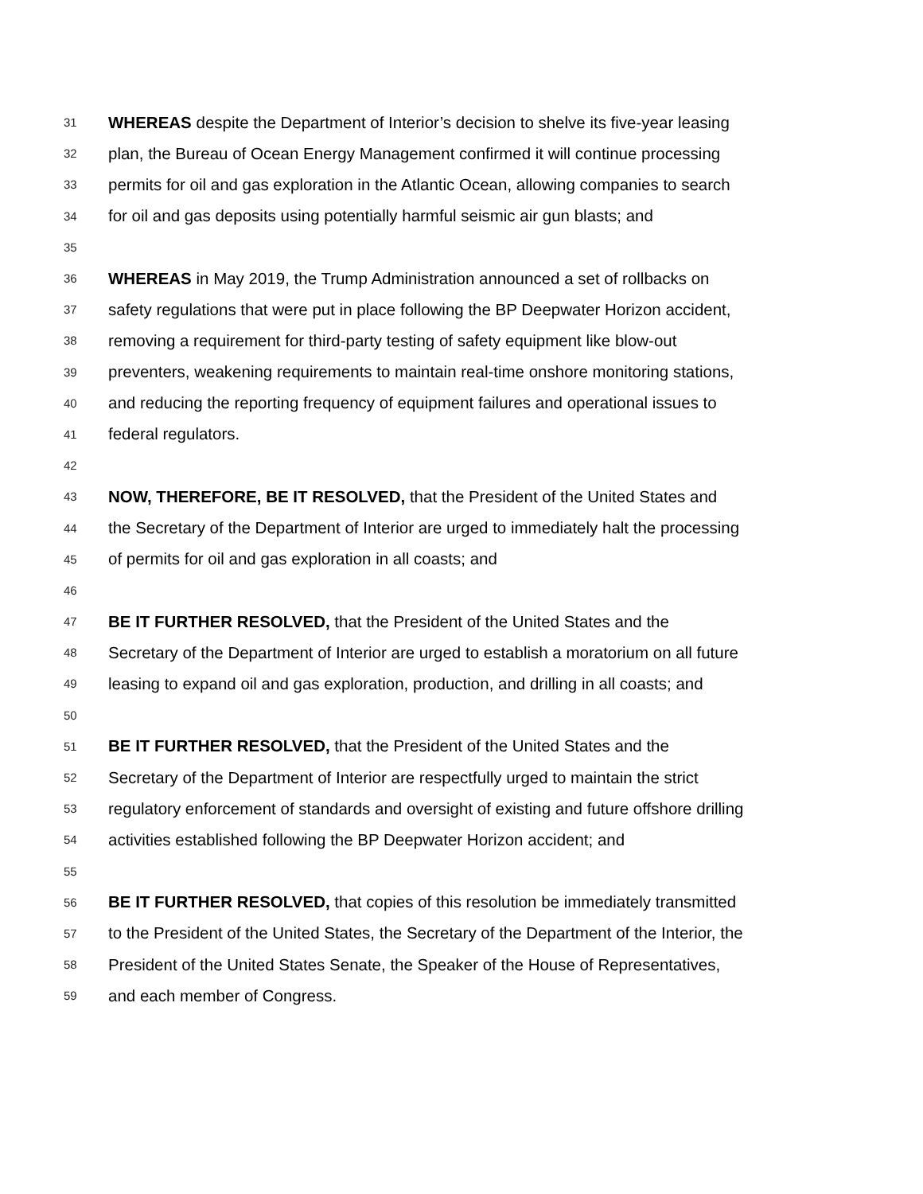31 WHEREAS despite the Department of Interior’s decision to shelve its five-year leasing
32 plan, the Bureau of Ocean Energy Management confirmed it will continue processing
33 permits for oil and gas exploration in the Atlantic Ocean, allowing companies to search
34 for oil and gas deposits using potentially harmful seismic air gun blasts; and
35
36 WHEREAS in May 2019, the Trump Administration announced a set of rollbacks on
37 safety regulations that were put in place following the BP Deepwater Horizon accident,
38 removing a requirement for third-party testing of safety equipment like blow-out
39 preventers, weakening requirements to maintain real-time onshore monitoring stations,
40 and reducing the reporting frequency of equipment failures and operational issues to
41 federal regulators.
42
43 NOW, THEREFORE, BE IT RESOLVED, that the President of the United States and
44 the Secretary of the Department of Interior are urged to immediately halt the processing
45 of permits for oil and gas exploration in all coasts; and
46
47 BE IT FURTHER RESOLVED, that the President of the United States and the
48 Secretary of the Department of Interior are urged to establish a moratorium on all future
49 leasing to expand oil and gas exploration, production, and drilling in all coasts; and
50
51 BE IT FURTHER RESOLVED, that the President of the United States and the
52 Secretary of the Department of Interior are respectfully urged to maintain the strict
53 regulatory enforcement of standards and oversight of existing and future offshore drilling
54 activities established following the BP Deepwater Horizon accident; and
55
56 BE IT FURTHER RESOLVED, that copies of this resolution be immediately transmitted
57 to the President of the United States, the Secretary of the Department of the Interior, the
58 President of the United States Senate, the Speaker of the House of Representatives,
59 and each member of Congress.